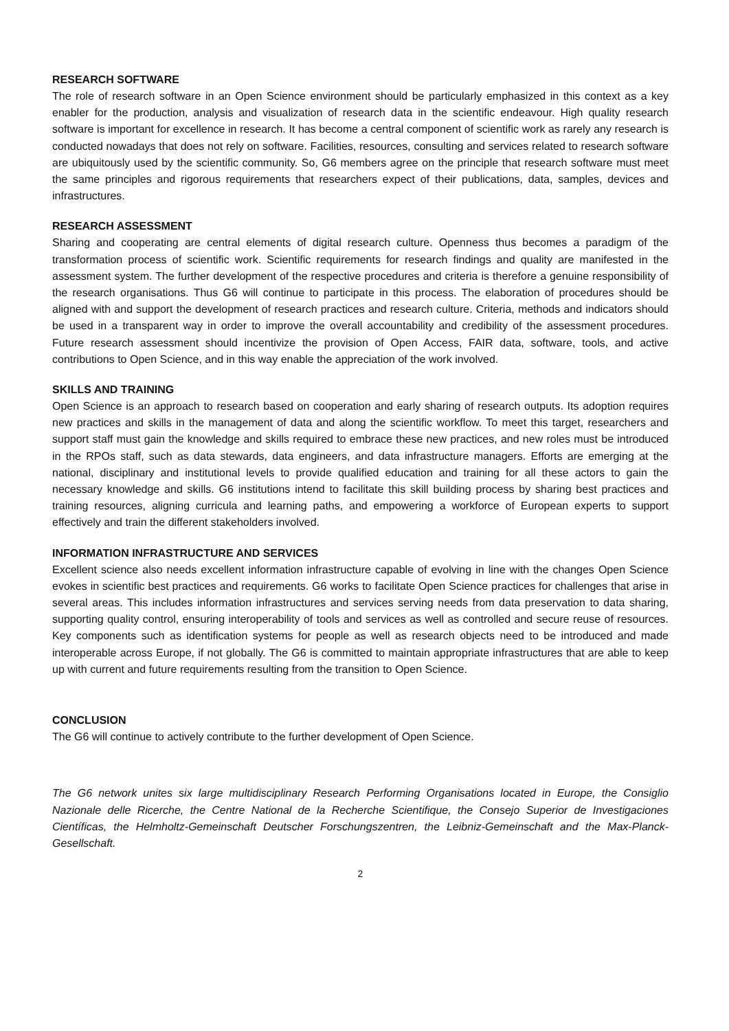RESEARCH SOFTWARE
The role of research software in an Open Science environment should be particularly emphasized in this context as a key enabler for the production, analysis and visualization of research data in the scientific endeavour. High quality research software is important for excellence in research. It has become a central component of scientific work as rarely any research is conducted nowadays that does not rely on software. Facilities, resources, consulting and services related to research software are ubiquitously used by the scientific community. So, G6 members agree on the principle that research software must meet the same principles and rigorous requirements that researchers expect of their publications, data, samples, devices and infrastructures.
RESEARCH ASSESSMENT
Sharing and cooperating are central elements of digital research culture. Openness thus becomes a paradigm of the transformation process of scientific work. Scientific requirements for research findings and quality are manifested in the assessment system. The further development of the respective procedures and criteria is therefore a genuine responsibility of the research organisations. Thus G6 will continue to participate in this process. The elaboration of procedures should be aligned with and support the development of research practices and research culture. Criteria, methods and indicators should be used in a transparent way in order to improve the overall accountability and credibility of the assessment procedures. Future research assessment should incentivize the provision of Open Access, FAIR data, software, tools, and active contributions to Open Science, and in this way enable the appreciation of the work involved.
SKILLS AND TRAINING
Open Science is an approach to research based on cooperation and early sharing of research outputs. Its adoption requires new practices and skills in the management of data and along the scientific workflow. To meet this target, researchers and support staff must gain the knowledge and skills required to embrace these new practices, and new roles must be introduced in the RPOs staff, such as data stewards, data engineers, and data infrastructure managers. Efforts are emerging at the national, disciplinary and institutional levels to provide qualified education and training for all these actors to gain the necessary knowledge and skills. G6 institutions intend to facilitate this skill building process by sharing best practices and training resources, aligning curricula and learning paths, and empowering a workforce of European experts to support effectively and train the different stakeholders involved.
INFORMATION INFRASTRUCTURE AND SERVICES
Excellent science also needs excellent information infrastructure capable of evolving in line with the changes Open Science evokes in scientific best practices and requirements. G6 works to facilitate Open Science practices for challenges that arise in several areas. This includes information infrastructures and services serving needs from data preservation to data sharing, supporting quality control, ensuring interoperability of tools and services as well as controlled and secure reuse of resources. Key components such as identification systems for people as well as research objects need to be introduced and made interoperable across Europe, if not globally. The G6 is committed to maintain appropriate infrastructures that are able to keep up with current and future requirements resulting from the transition to Open Science.
CONCLUSION
The G6 will continue to actively contribute to the further development of Open Science.
The G6 network unites six large multidisciplinary Research Performing Organisations located in Europe, the Consiglio Nazionale delle Ricerche, the Centre National de la Recherche Scientifique, the Consejo Superior de Investigaciones Científicas, the Helmholtz-Gemeinschaft Deutscher Forschungszentren, the Leibniz-Gemeinschaft and the Max-Planck-Gesellschaft.
2